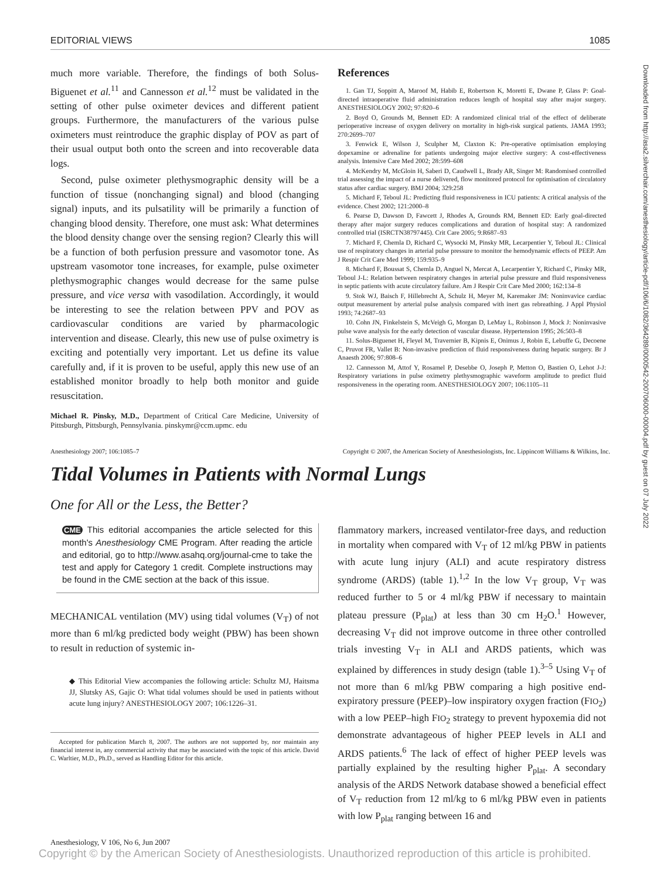Downloaded from http://asa2.silverchair.com/anesthesiology/article-pdf/106/6/1082/364289/0000542-200706000-00004.pdf by guest on 07 July 2022
EDITORIAL VIEWS 1085
much more variable. Therefore, the findings of both Solus-Biguenet et al.<sup>11</sup> and Cannesson et al.<sup>12</sup> must be validated in the setting of other pulse oximeter devices and different patient groups. Furthermore, the manufacturers of the various pulse oximeters must reintroduce the graphic display of POV as part of their usual output both onto the screen and into recoverable data logs.
Second, pulse oximeter plethysmographic density will be a function of tissue (nonchanging signal) and blood (changing signal) inputs, and its pulsatility will be primarily a function of changing blood density. Therefore, one must ask: What determines the blood density change over the sensing region? Clearly this will be a function of both perfusion pressure and vasomotor tone. As upstream vasomotor tone increases, for example, pulse oximeter plethysmographic changes would decrease for the same pulse pressure, and vice versa with vasodilation. Accordingly, it would be interesting to see the relation between PPV and POV as cardiovascular conditions are varied by pharmacologic intervention and disease. Clearly, this new use of pulse oximetry is exciting and potentially very important. Let us define its value carefully and, if it is proven to be useful, apply this new use of an established monitor broadly to help both monitor and guide resuscitation.
Michael R. Pinsky, M.D., Department of Critical Care Medicine, University of Pittsburgh, Pittsburgh, Pennsylvania. pinskymr@ccm.upmc. edu
References
1. Gan TJ, Soppitt A, Maroof M, Habib E, Robertson K, Moretti E, Dwane P, Glass P: Goal-directed intraoperative fluid administration reduces length of hospital stay after major surgery. ANESTHESIOLOGY 2002; 97:820–6
2. Boyd O, Grounds M, Bennett ED: A randomized clinical trial of the effect of deliberate perioperative increase of oxygen delivery on mortality in high-risk surgical patients. JAMA 1993; 270:2699–707
3. Fenwick E, Wilson J, Sculpher M, Claxton K: Pre-operative optimisation employing dopexamine or adrenaline for patients undergoing major elective surgery: A cost-effectiveness analysis. Intensive Care Med 2002; 28:599–608
4. McKendry M, McGloin H, Saberi D, Caudwell L, Brady AR, Singer M: Randomised controlled trial assessing the impact of a nurse delivered, flow monitored protocol for optimisation of circulatory status after cardiac surgery. BMJ 2004; 329:258
5. Michard F, Teboul JL: Predicting fluid responsiveness in ICU patients: A critical analysis of the evidence. Chest 2002; 121:2000–8
6. Pearse D, Dawson D, Fawcett J, Rhodes A, Grounds RM, Bennett ED: Early goal-directed therapy after major surgery reduces complications and duration of hospital stay: A randomized controlled trial (ISRCTN38797445). Crit Care 2005; 9:R687–93
7. Michard F, Chemla D, Richard C, Wysocki M, Pinsky MR, Lecarpentier Y, Teboul JL: Clinical use of respiratory changes in arterial pulse pressure to monitor the hemodynamic effects of PEEP. Am J Respir Crit Care Med 1999; 159:935–9
8. Michard F, Boussat S, Chemla D, Anguel N, Mercat A, Lecarpentier Y, Richard C, Pinsky MR, Teboul J-L: Relation between respiratory changes in arterial pulse pressure and fluid responsiveness in septic patients with acute circulatory failure. Am J Respir Crit Care Med 2000; 162:134–8
9. Stok WJ, Baisch F, Hillebrecht A, Schulz H, Meyer M, Karemaker JM: Noninvavice cardiac output measurement by arterial pulse analysis compared with inert gas rebreathing. J Appl Physiol 1993; 74:2687–93
10. Cohn JN, Finkelstein S, McVeigh G, Morgan D, LeMay L, Robinson J, Mock J: Noninvasive pulse wave analysis for the early detection of vascular disease. Hypertension 1995; 26:503–8
11. Solus-Biguenet H, Fleyel M, Travernier B, Kipnis E, Onimus J, Robin E, Lebuffe G, Decoene C, Pruvot FR, Vallet B: Non-invasive prediction of fluid responsiveness during hepatic surgery. Br J Anaesth 2006; 97:808–6
12. Cannesson M, Attof Y, Rosamel P, Desebbe O, Joseph P, Metton O, Bastien O, Lehot J-J: Respiratory variations in pulse oximetry plethysmographic waveform amplitude to predict fluid responsiveness in the operating room. ANESTHESIOLOGY 2007; 106:1105–11
Anesthesiology 2007; 106:1085–7 Copyright © 2007, the American Society of Anesthesiologists, Inc. Lippincott Williams & Wilkins, Inc.
Tidal Volumes in Patients with Normal Lungs
One for All or the Less, the Better?
CME This editorial accompanies the article selected for this month's Anesthesiology CME Program. After reading the article and editorial, go to http://www.asahq.org/journal-cme to take the test and apply for Category 1 credit. Complete instructions may be found in the CME section at the back of this issue.
MECHANICAL ventilation (MV) using tidal volumes (V<sub>T</sub>) of not more than 6 ml/kg predicted body weight (PBW) has been shown to result in reduction of systemic in-
◆ This Editorial View accompanies the following article: Schultz MJ, Haitsma JJ, Slutsky AS, Gajic O: What tidal volumes should be used in patients without acute lung injury? ANESTHESIOLOGY 2007; 106:1226–31.
Accepted for publication March 8, 2007. The authors are not supported by, nor maintain any financial interest in, any commercial activity that may be associated with the topic of this article. David C. Warltier, M.D., Ph.D., served as Handling Editor for this article.
flammatory markers, increased ventilator-free days, and reduction in mortality when compared with V<sub>T</sub> of 12 ml/kg PBW in patients with acute lung injury (ALI) and acute respiratory distress syndrome (ARDS) (table 1).<sup>1,2</sup> In the low V<sub>T</sub> group, V<sub>T</sub> was reduced further to 5 or 4 ml/kg PBW if necessary to maintain plateau pressure (P<sub>plat</sub>) at less than 30 cm H<sub>2</sub>O.<sup>1</sup> However, decreasing V<sub>T</sub> did not improve outcome in three other controlled trials investing V<sub>T</sub> in ALI and ARDS patients, which was explained by differences in study design (table 1).<sup>3–5</sup> Using V<sub>T</sub> of not more than 6 ml/kg PBW comparing a high positive end-expiratory pressure (PEEP)–low inspiratory oxygen fraction (FIO<sub>2</sub>) with a low PEEP–high FIO<sub>2</sub> strategy to prevent hypoxemia did not demonstrate advantageous of higher PEEP levels in ALI and ARDS patients.<sup>6</sup> The lack of effect of higher PEEP levels was partially explained by the resulting higher P<sub>plat</sub>. A secondary analysis of the ARDS Network database showed a beneficial effect of V<sub>T</sub> reduction from 12 ml/kg to 6 ml/kg PBW even in patients with low P<sub>plat</sub> ranging between 16 and
Anesthesiology, V 106, No 6, Jun 2007
Copyright © by the American Society of Anesthesiologists. Unauthorized reproduction of this article is prohibited.